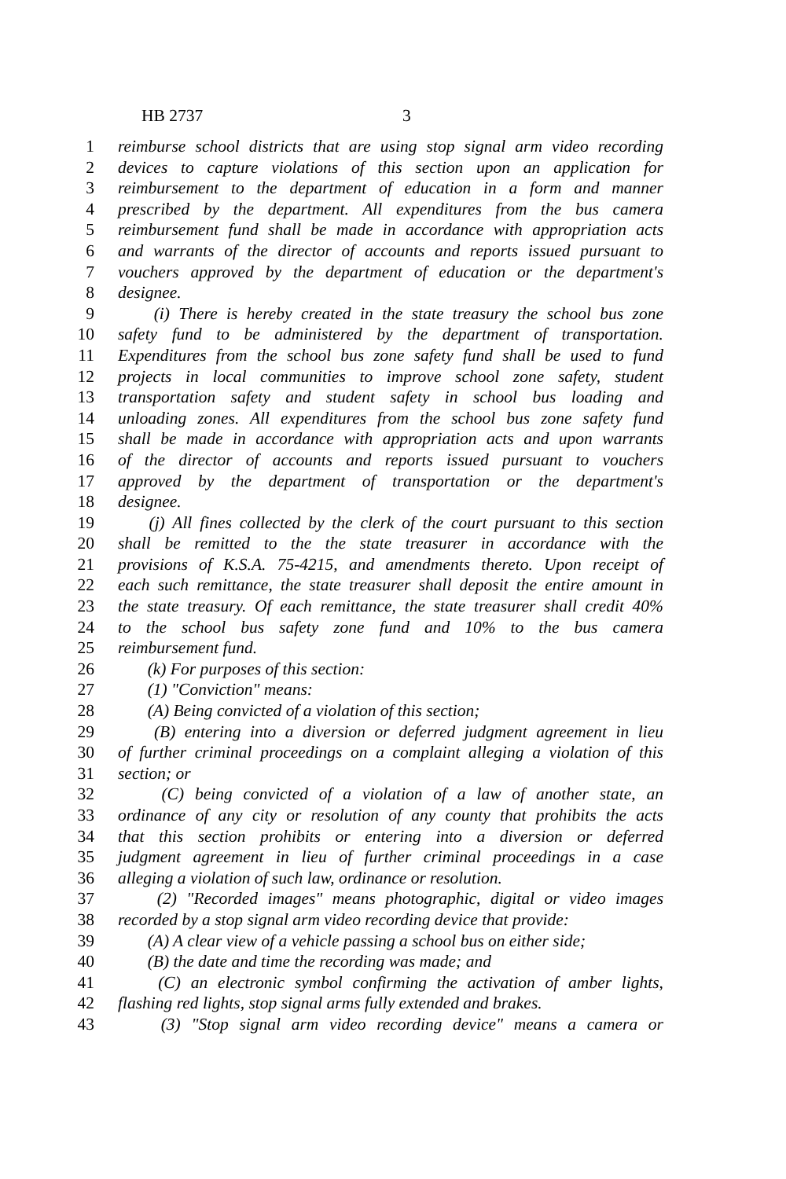HB 2737 3
1 reimburse school districts that are using stop signal arm video recording
2 devices to capture violations of this section upon an application for
3 reimbursement to the department of education in a form and manner
4 prescribed by the department. All expenditures from the bus camera
5 reimbursement fund shall be made in accordance with appropriation acts
6 and warrants of the director of accounts and reports issued pursuant to
7 vouchers approved by the department of education or the department's
8 designee.
9 (i) There is hereby created in the state treasury the school bus zone
10 safety fund to be administered by the department of transportation.
11 Expenditures from the school bus zone safety fund shall be used to fund
12 projects in local communities to improve school zone safety, student
13 transportation safety and student safety in school bus loading and
14 unloading zones. All expenditures from the school bus zone safety fund
15 shall be made in accordance with appropriation acts and upon warrants
16 of the director of accounts and reports issued pursuant to vouchers
17 approved by the department of transportation or the department's
18 designee.
19 (j) All fines collected by the clerk of the court pursuant to this section
20 shall be remitted to the the state treasurer in accordance with the
21 provisions of K.S.A. 75-4215, and amendments thereto. Upon receipt of
22 each such remittance, the state treasurer shall deposit the entire amount in
23 the state treasury. Of each remittance, the state treasurer shall credit 40%
24 to the school bus safety zone fund and 10% to the bus camera
25 reimbursement fund.
26 (k) For purposes of this section:
27 (1) "Conviction" means:
28 (A) Being convicted of a violation of this section;
29 (B) entering into a diversion or deferred judgment agreement in lieu
30 of further criminal proceedings on a complaint alleging a violation of this
31 section; or
32 (C) being convicted of a violation of a law of another state, an
33 ordinance of any city or resolution of any county that prohibits the acts
34 that this section prohibits or entering into a diversion or deferred
35 judgment agreement in lieu of further criminal proceedings in a case
36 alleging a violation of such law, ordinance or resolution.
37 (2) "Recorded images" means photographic, digital or video images
38 recorded by a stop signal arm video recording device that provide:
39 (A) A clear view of a vehicle passing a school bus on either side;
40 (B) the date and time the recording was made; and
41 (C) an electronic symbol confirming the activation of amber lights,
42 flashing red lights, stop signal arms fully extended and brakes.
43 (3) "Stop signal arm video recording device" means a camera or